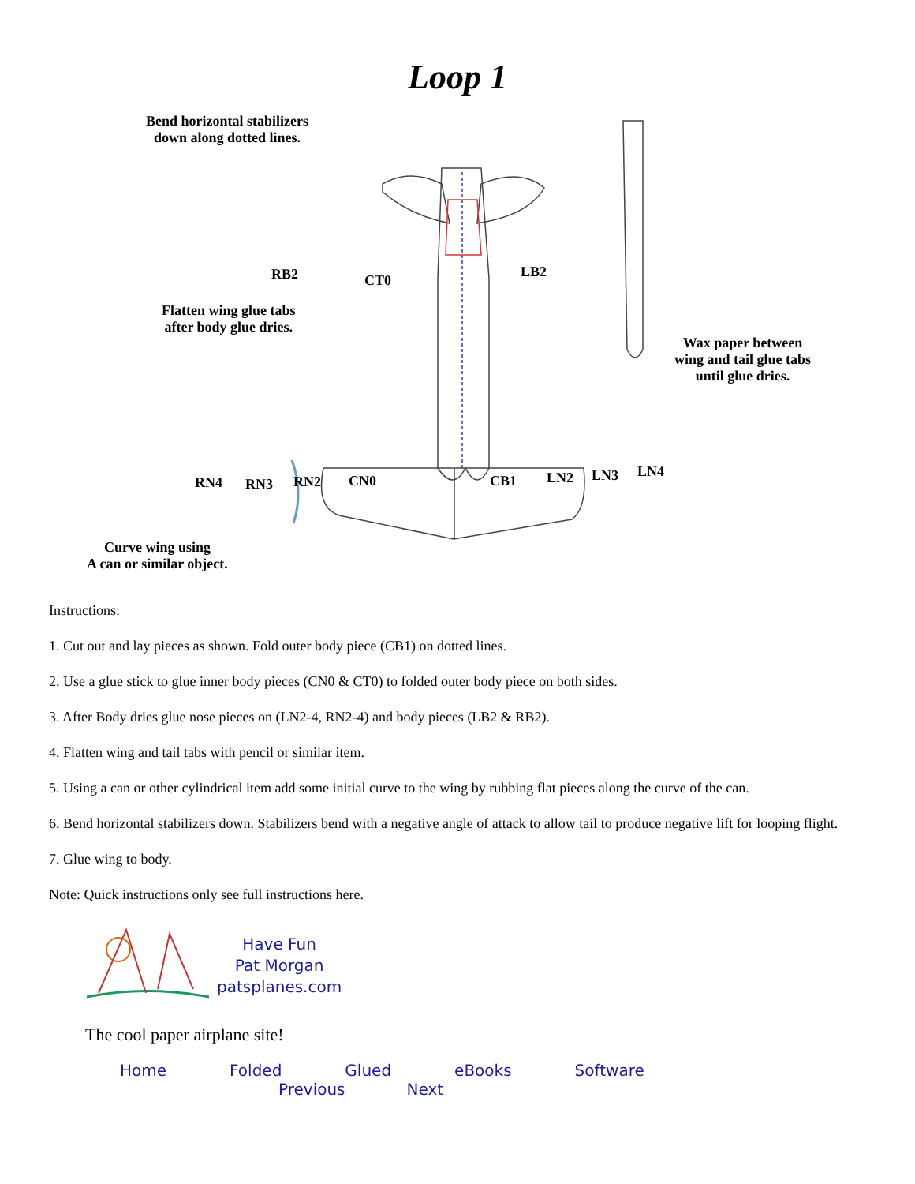Loop 1
Bend horizontal stabilizers
down along dotted lines.
RB2 CT0
LB2
Flatten wing glue tabs
after body glue dries.
Wax paper between
wing and tail glue tabs
until glue dries.
RN4 RN3 RN2 CN0 CB1 LN2 LN3 LN4
Curve wing using
A can or similar object.
Instructions:
1. Cut out and lay pieces as shown. Fold outer body piece (CB1) on dotted lines.
2. Use a glue stick to glue inner body pieces (CN0 & CT0) to folded outer body piece on both sides.
3. After Body dries glue nose pieces on (LN2-4, RN2-4) and body pieces (LB2 & RB2).
4. Flatten wing and tail tabs with pencil or similar item.
5. Using a can or other cylindrical item add some initial curve to the wing by rubbing flat pieces along the curve of the can.
6. Bend horizontal stabilizers down. Stabilizers bend with a negative angle of attack to allow tail to produce negative lift for looping flight.
7. Glue wing to body.
Note: Quick instructions only see full instructions here.
Have Fun
Pat Morgan
patsplanes.com
The cool paper airplane site!
Home Folded Glued eBooks Software
Previous Next